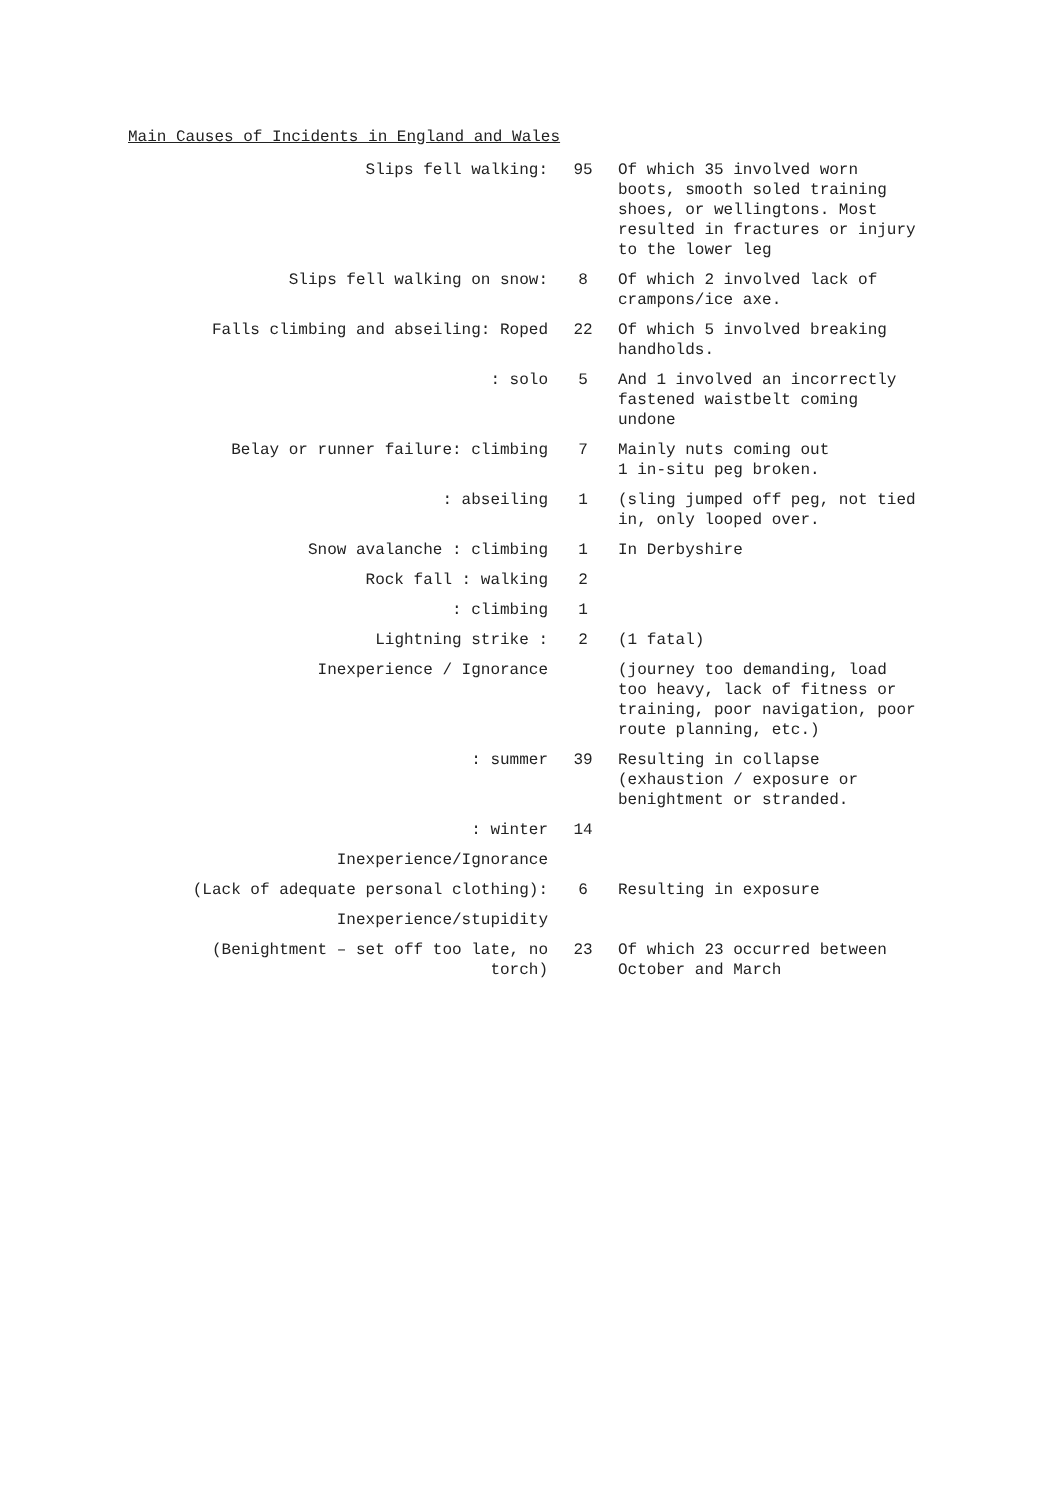Main Causes of Incidents in England and Wales
| Slips fell walking: | 95 | Of which 35 involved worn boots, smooth soled training shoes, or wellingtons. Most resulted in fractures or injury to the lower leg |
| Slips fell walking on snow: | 8 | Of which 2 involved lack of crampons/ice axe. |
| Falls climbing and abseiling: Roped | 22 | Of which 5 involved breaking handholds. |
| : solo | 5 | And 1 involved an incorrectly fastened waistbelt coming undone |
| Belay or runner failure: climbing | 7 | Mainly nuts coming out 1 in-situ peg broken. |
| : abseiling | 1 | (sling jumped off peg, not tied in, only looped over. |
| Snow avalanche : climbing | 1 | In Derbyshire |
| Rock fall : walking | 2 | |
| : climbing | 1 | |
| Lightning strike : | 2 | (1 fatal) |
| Inexperience / Ignorance | | (journey too demanding, load too heavy, lack of fitness or training, poor navigation, poor route planning, etc.) |
| : summer | 39 | Resulting in collapse (exhaustion / exposure or benightment or stranded. |
| : winter | 14 | |
| Inexperience/Ignorance | | |
| (Lack of adequate personal clothing): | 6 | Resulting in exposure |
| Inexperience/stupidity | | |
| (Benightment – set off too late, no torch) | 23 | Of which 23 occurred between October and March |